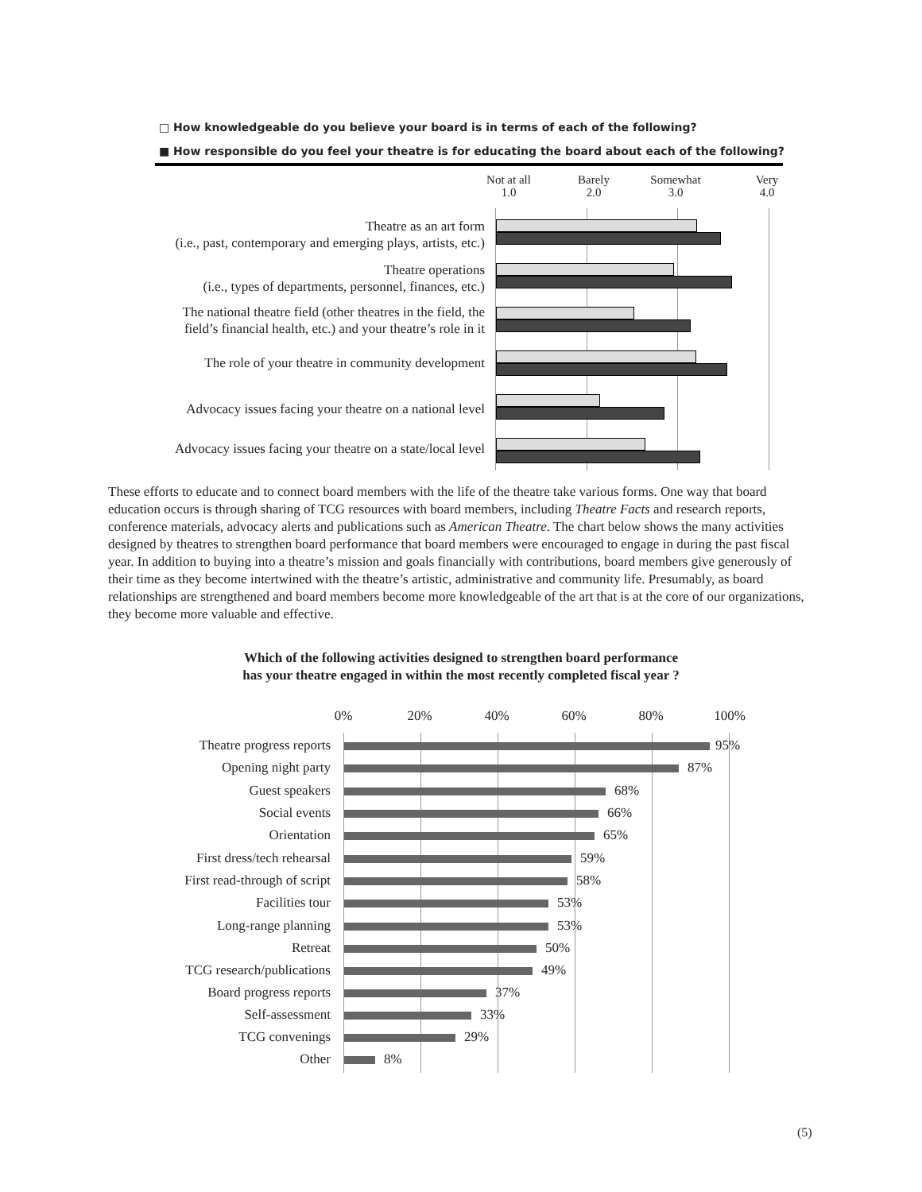□ How knowledgeable do you believe your board is in terms of each of the following?
■ How responsible do you feel your theatre is for educating the board about each of the following?
Not at all
1.0
Barely
2.0
Somewhat
3.0
Very
4.0
Theatre as an art form
(i.e., past, contemporary and emerging plays, artists, etc.)
Theatre operations
(i.e., types of departments, personnel, finances, etc.)
The national theatre field (other theatres in the field, the
field’s financial health, etc.) and your theatre’s role in it
The role of your theatre in community development
Advocacy issues facing your theatre on a national level
Advocacy issues facing your theatre on a state/local level
These efforts to educate and to connect board members with the life of the theatre take various forms. One way that board education occurs is through sharing of TCG resources with board members, including Theatre Facts and research reports, conference materials, advocacy alerts and publications such as American Theatre. The chart below shows the many activities designed by theatres to strengthen board performance that board members were encouraged to engage in during the past fiscal year. In addition to buying into a theatre’s mission and goals financially with contributions, board members give generously of their time as they become intertwined with the theatre’s artistic, administrative and community life. Presumably, as board relationships are strengthened and board members become more knowledgeable of the art that is at the core of our organizations, they become more valuable and effective.
Which of the following activities designed to strengthen board performance has your theatre engaged in within the most recently completed fiscal year ?
0% 20% 40% 60% 80% 100%
Theatre progress reports 95%
Opening night party 87%
Guest speakers 68%
Social events 66%
Orientation 65%
First dress/tech rehearsal 59%
First read-through of script 58%
Facilities tour 53%
Long-range planning 53%
Retreat 50%
TCG research/publications 49%
Board progress reports 37%
Self-assessment 33%
TCG convenings 29%
Other 8%
(5)